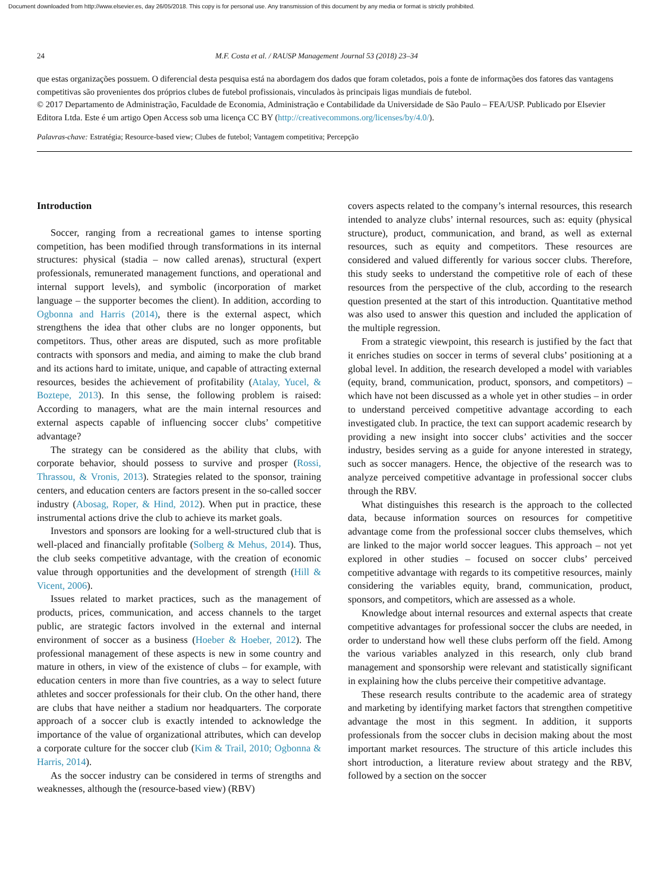Document downloaded from http://www.elsevier.es, day 26/05/2018. This copy is for personal use. Any transmission of this document by any media or format is strictly prohibited.
24 M.F. Costa et al. / RAUSP Management Journal 53 (2018) 23–34
que estas organizações possuem. O diferencial desta pesquisa está na abordagem dos dados que foram coletados, pois a fonte de informações dos fatores das vantagens competitivas são provenientes dos próprios clubes de futebol profissionais, vinculados às principais ligas mundiais de futebol.
© 2017 Departamento de Administração, Faculdade de Economia, Administração e Contabilidade da Universidade de São Paulo – FEA/USP. Publicado por Elsevier Editora Ltda. Este é um artigo Open Access sob uma licença CC BY (http://creativecommons.org/licenses/by/4.0/).
Palavras-chave: Estratégia; Resource-based view; Clubes de futebol; Vantagem competitiva; Percepção
Introduction
Soccer, ranging from a recreational games to intense sporting competition, has been modified through transformations in its internal structures: physical (stadia – now called arenas), structural (expert professionals, remunerated management functions, and operational and internal support levels), and symbolic (incorporation of market language – the supporter becomes the client). In addition, according to Ogbonna and Harris (2014), there is the external aspect, which strengthens the idea that other clubs are no longer opponents, but competitors. Thus, other areas are disputed, such as more profitable contracts with sponsors and media, and aiming to make the club brand and its actions hard to imitate, unique, and capable of attracting external resources, besides the achievement of profitability (Atalay, Yucel, & Boztepe, 2013). In this sense, the following problem is raised: According to managers, what are the main internal resources and external aspects capable of influencing soccer clubs’ competitive advantage?
The strategy can be considered as the ability that clubs, with corporate behavior, should possess to survive and prosper (Rossi, Thrassou, & Vronis, 2013). Strategies related to the sponsor, training centers, and education centers are factors present in the so-called soccer industry (Abosag, Roper, & Hind, 2012). When put in practice, these instrumental actions drive the club to achieve its market goals.
Investors and sponsors are looking for a well-structured club that is well-placed and financially profitable (Solberg & Mehus, 2014). Thus, the club seeks competitive advantage, with the creation of economic value through opportunities and the development of strength (Hill & Vicent, 2006).
Issues related to market practices, such as the management of products, prices, communication, and access channels to the target public, are strategic factors involved in the external and internal environment of soccer as a business (Hoeber & Hoeber, 2012). The professional management of these aspects is new in some country and mature in others, in view of the existence of clubs – for example, with education centers in more than five countries, as a way to select future athletes and soccer professionals for their club. On the other hand, there are clubs that have neither a stadium nor headquarters. The corporate approach of a soccer club is exactly intended to acknowledge the importance of the value of organizational attributes, which can develop a corporate culture for the soccer club (Kim & Trail, 2010; Ogbonna & Harris, 2014).
As the soccer industry can be considered in terms of strengths and weaknesses, although the (resource-based view) (RBV)
covers aspects related to the company’s internal resources, this research intended to analyze clubs’ internal resources, such as: equity (physical structure), product, communication, and brand, as well as external resources, such as equity and competitors. These resources are considered and valued differently for various soccer clubs. Therefore, this study seeks to understand the competitive role of each of these resources from the perspective of the club, according to the research question presented at the start of this introduction. Quantitative method was also used to answer this question and included the application of the multiple regression.
From a strategic viewpoint, this research is justified by the fact that it enriches studies on soccer in terms of several clubs’ positioning at a global level. In addition, the research developed a model with variables (equity, brand, communication, product, sponsors, and competitors) – which have not been discussed as a whole yet in other studies – in order to understand perceived competitive advantage according to each investigated club. In practice, the text can support academic research by providing a new insight into soccer clubs’ activities and the soccer industry, besides serving as a guide for anyone interested in strategy, such as soccer managers. Hence, the objective of the research was to analyze perceived competitive advantage in professional soccer clubs through the RBV.
What distinguishes this research is the approach to the collected data, because information sources on resources for competitive advantage come from the professional soccer clubs themselves, which are linked to the major world soccer leagues. This approach – not yet explored in other studies – focused on soccer clubs’ perceived competitive advantage with regards to its competitive resources, mainly considering the variables equity, brand, communication, product, sponsors, and competitors, which are assessed as a whole.
Knowledge about internal resources and external aspects that create competitive advantages for professional soccer the clubs are needed, in order to understand how well these clubs perform off the field. Among the various variables analyzed in this research, only club brand management and sponsorship were relevant and statistically significant in explaining how the clubs perceive their competitive advantage.
These research results contribute to the academic area of strategy and marketing by identifying market factors that strengthen competitive advantage the most in this segment. In addition, it supports professionals from the soccer clubs in decision making about the most important market resources. The structure of this article includes this short introduction, a literature review about strategy and the RBV, followed by a section on the soccer